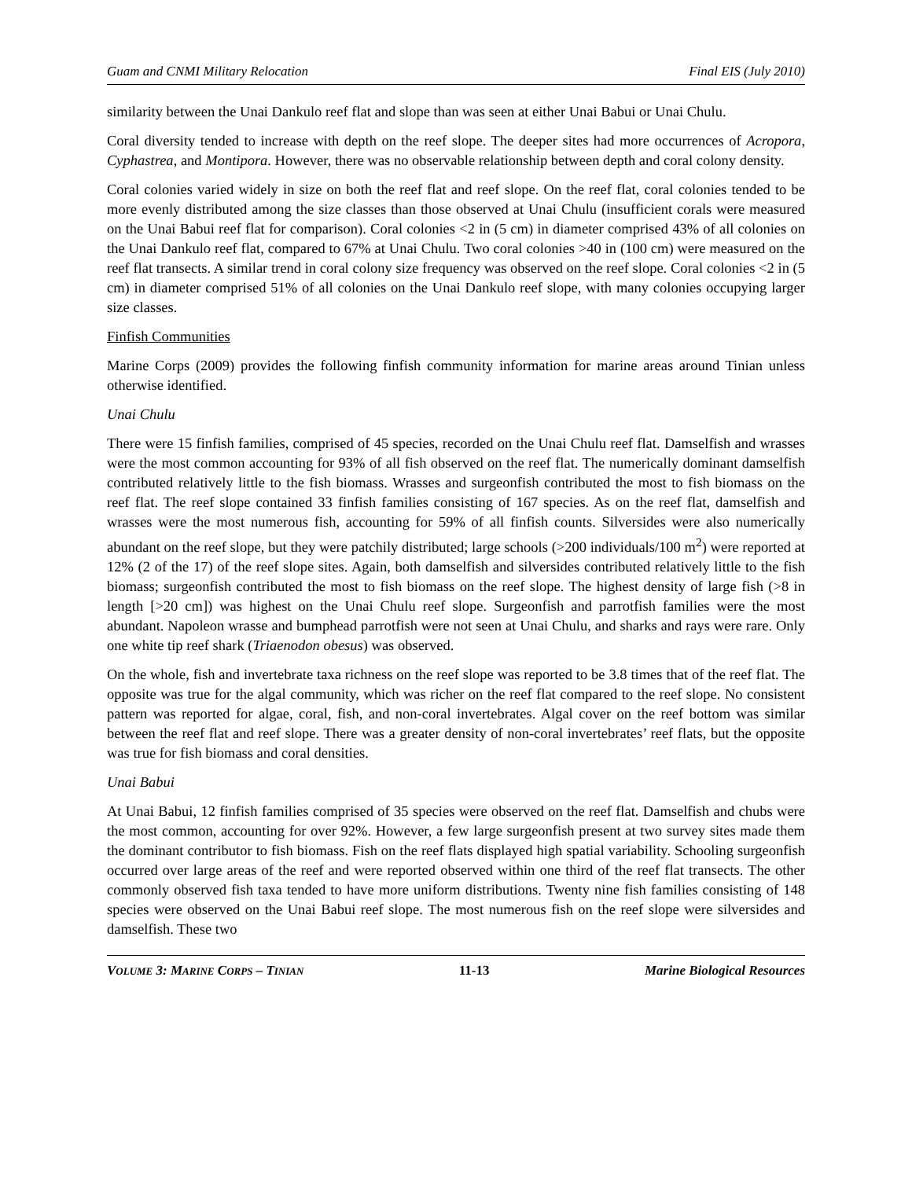Guam and CNMI Military Relocation Final EIS (July 2010)
similarity between the Unai Dankulo reef flat and slope than was seen at either Unai Babui or Unai Chulu.
Coral diversity tended to increase with depth on the reef slope. The deeper sites had more occurrences of Acropora, Cyphastrea, and Montipora. However, there was no observable relationship between depth and coral colony density.
Coral colonies varied widely in size on both the reef flat and reef slope. On the reef flat, coral colonies tended to be more evenly distributed among the size classes than those observed at Unai Chulu (insufficient corals were measured on the Unai Babui reef flat for comparison). Coral colonies <2 in (5 cm) in diameter comprised 43% of all colonies on the Unai Dankulo reef flat, compared to 67% at Unai Chulu. Two coral colonies >40 in (100 cm) were measured on the reef flat transects. A similar trend in coral colony size frequency was observed on the reef slope. Coral colonies <2 in (5 cm) in diameter comprised 51% of all colonies on the Unai Dankulo reef slope, with many colonies occupying larger size classes.
Finfish Communities
Marine Corps (2009) provides the following finfish community information for marine areas around Tinian unless otherwise identified.
Unai Chulu
There were 15 finfish families, comprised of 45 species, recorded on the Unai Chulu reef flat. Damselfish and wrasses were the most common accounting for 93% of all fish observed on the reef flat. The numerically dominant damselfish contributed relatively little to the fish biomass. Wrasses and surgeonfish contributed the most to fish biomass on the reef flat. The reef slope contained 33 finfish families consisting of 167 species. As on the reef flat, damselfish and wrasses were the most numerous fish, accounting for 59% of all finfish counts. Silversides were also numerically abundant on the reef slope, but they were patchily distributed; large schools (>200 individuals/100 m<sup>2</sup>) were reported at 12% (2 of the 17) of the reef slope sites. Again, both damselfish and silversides contributed relatively little to the fish biomass; surgeonfish contributed the most to fish biomass on the reef slope. The highest density of large fish (>8 in length [>20 cm]) was highest on the Unai Chulu reef slope. Surgeonfish and parrotfish families were the most abundant. Napoleon wrasse and bumphead parrotfish were not seen at Unai Chulu, and sharks and rays were rare. Only one white tip reef shark (Triaenodon obesus) was observed.
On the whole, fish and invertebrate taxa richness on the reef slope was reported to be 3.8 times that of the reef flat. The opposite was true for the algal community, which was richer on the reef flat compared to the reef slope. No consistent pattern was reported for algae, coral, fish, and non-coral invertebrates. Algal cover on the reef bottom was similar between the reef flat and reef slope. There was a greater density of non-coral invertebrates’ reef flats, but the opposite was true for fish biomass and coral densities.
Unai Babui
At Unai Babui, 12 finfish families comprised of 35 species were observed on the reef flat. Damselfish and chubs were the most common, accounting for over 92%. However, a few large surgeonfish present at two survey sites made them the dominant contributor to fish biomass. Fish on the reef flats displayed high spatial variability. Schooling surgeonfish occurred over large areas of the reef and were reported observed within one third of the reef flat transects. The other commonly observed fish taxa tended to have more uniform distributions. Twenty nine fish families consisting of 148 species were observed on the Unai Babui reef slope. The most numerous fish on the reef slope were silversides and damselfish. These two
VOLUME 3: MARINE CORPS – TINIAN 11-13 Marine Biological Resources